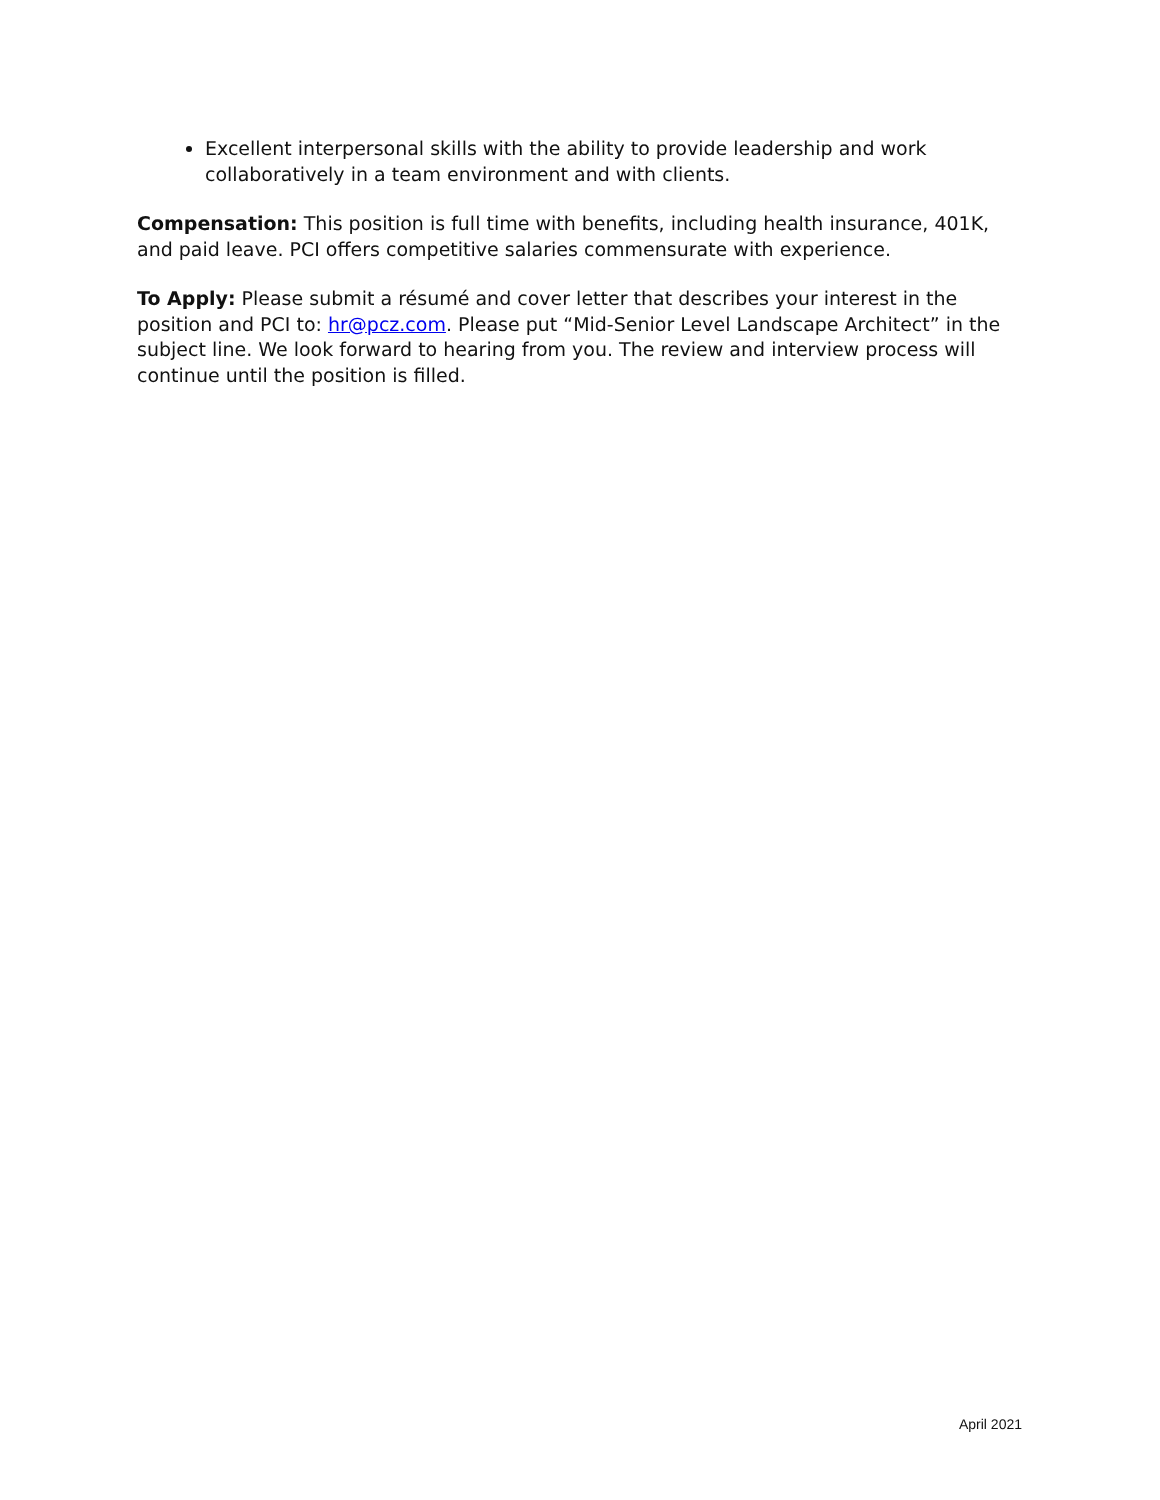Excellent interpersonal skills with the ability to provide leadership and work collaboratively in a team environment and with clients.
Compensation: This position is full time with benefits, including health insurance, 401K, and paid leave. PCI offers competitive salaries commensurate with experience.
To Apply: Please submit a résumé and cover letter that describes your interest in the position and PCI to: hr@pcz.com. Please put “Mid-Senior Level Landscape Architect” in the subject line. We look forward to hearing from you. The review and interview process will continue until the position is filled.
April 2021